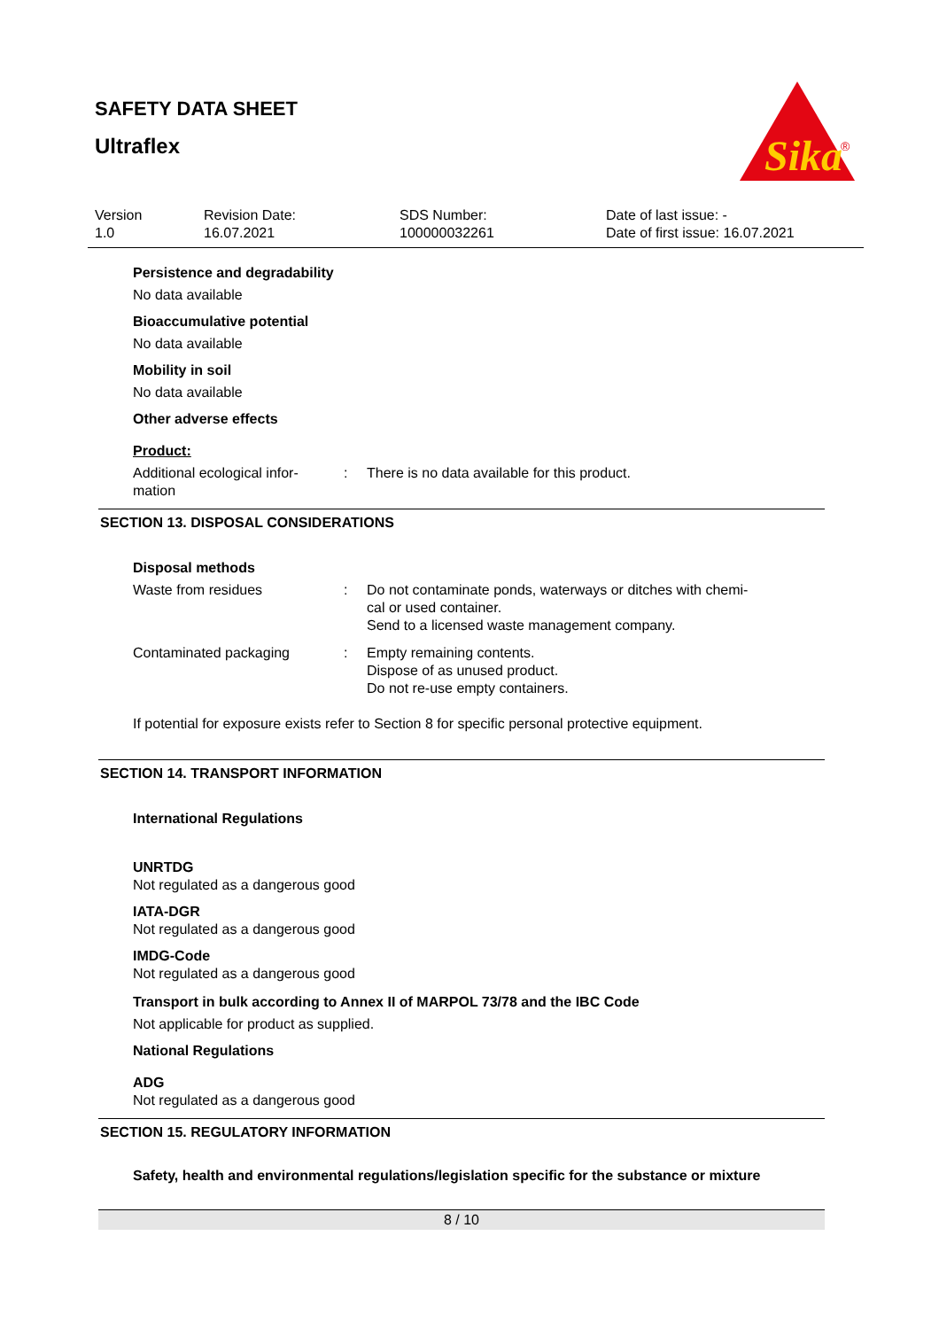SAFETY DATA SHEET
Ultraflex
Sika
®
Version
1.0
Revision Date:
16.07.2021
SDS Number:
100000032261
Date of last issue: -
Date of first issue: 16.07.2021
Persistence and degradability
No data available
Bioaccumulative potential
No data available
Mobility in soil
No data available
Other adverse effects
Product:
Additional ecological infor-
mation
: There is no data available for this product.
SECTION 13. DISPOSAL CONSIDERATIONS
Disposal methods
Waste from residues : Do not contaminate ponds, waterways or ditches with chemi-
cal or used container.
Send to a licensed waste management company.
Contaminated packaging : Empty remaining contents.
Dispose of as unused product.
Do not re-use empty containers.
If potential for exposure exists refer to Section 8 for specific personal protective equipment.
SECTION 14. TRANSPORT INFORMATION
International Regulations
UNRTDG
Not regulated as a dangerous good
IATA-DGR
Not regulated as a dangerous good
IMDG-Code
Not regulated as a dangerous good
Transport in bulk according to Annex II of MARPOL 73/78 and the IBC Code
Not applicable for product as supplied.
National Regulations
ADG
Not regulated as a dangerous good
SECTION 15. REGULATORY INFORMATION
Safety, health and environmental regulations/legislation specific for the substance or mixture
8 / 10